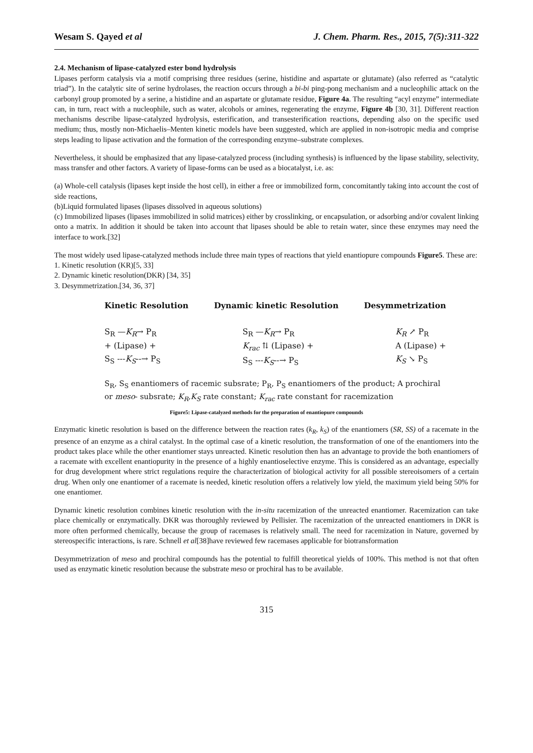Wesam S. Qayed et al J. Chem. Pharm. Res., 2015, 7(5):311-322
2.4. Mechanism of lipase-catalyzed ester bond hydrolysis
Lipases perform catalysis via a motif comprising three residues (serine, histidine and aspartate or glutamate) (also referred as “catalytic triad”). In the catalytic site of serine hydrolases, the reaction occurs through a bi-bi ping-pong mechanism and a nucleophilic attack on the carbonyl group promoted by a serine, a histidine and an aspartate or glutamate residue, Figure 4a. The resulting “acyl enzyme” intermediate can, in turn, react with a nucleophile, such as water, alcohols or amines, regenerating the enzyme, Figure 4b [30, 31]. Different reaction mechanisms describe lipase-catalyzed hydrolysis, esterification, and transesterification reactions, depending also on the specific used medium; thus, mostly non-Michaelis–Menten kinetic models have been suggested, which are applied in non-isotropic media and comprise steps leading to lipase activation and the formation of the corresponding enzyme–substrate complexes.
Nevertheless, it should be emphasized that any lipase-catalyzed process (including synthesis) is influenced by the lipase stability, selectivity, mass transfer and other factors. A variety of lipase-forms can be used as a biocatalyst, i.e. as:
(a) Whole-cell catalysis (lipases kept inside the host cell), in either a free or immobilized form, concomitantly taking into account the cost of side reactions,
(b)Liquid formulated lipases (lipases dissolved in aqueous solutions)
(c) Immobilized lipases (lipases immobilized in solid matrices) either by crosslinking, or encapsulation, or adsorbing and/or covalent linking onto a matrix. In addition it should be taken into account that lipases should be able to retain water, since these enzymes may need the interface to work.[32]
The most widely used lipase-catalyzed methods include three main types of reactions that yield enantiopure compounds Figure5. These are:
1. Kinetic resolution (KR)[5, 33]
2. Dynamic kinetic resolution(DKR) [34, 35]
3. Desymmetrization.[34, 36, 37]
Kinetic Resolution Dynamic kinetic Resolution Desymmetrization
S<sub>R</sub> —K<sub>R</sub>→ P<sub>R</sub>
+ (Lipase) +
S<sub>S</sub> ---K<sub>S</sub>--→ P<sub>S</sub>
S<sub>R</sub> —K<sub>R</sub>→ P<sub>R</sub>
K<sub>rac</sub> ⇅ (Lipase) +
S<sub>S</sub> ---K<sub>S</sub>--→ P<sub>S</sub>
K<sub>R</sub> ↗ P<sub>R</sub>
A (Lipase) +
K<sub>S</sub> ↘ P<sub>S</sub>
S<sub>R</sub>, S<sub>S</sub> enantiomers of racemic subsrate; P<sub>R</sub>, P<sub>S</sub> enantiomers of the product; A prochiral or meso- subsrate; K<sub>R</sub>,K<sub>S</sub> rate constant; K<sub>rac</sub> rate constant for racemization
Figure5: Lipase-catalyzed methods for the preparation of enantiopure compounds
Enzymatic kinetic resolution is based on the difference between the reaction rates (k<sub>R</sub>, k<sub>S</sub>) of the enantiomers (SR, SS) of a racemate in the presence of an enzyme as a chiral catalyst. In the optimal case of a kinetic resolution, the transformation of one of the enantiomers into the product takes place while the other enantiomer stays unreacted. Kinetic resolution then has an advantage to provide the both enantiomers of a racemate with excellent enantiopurity in the presence of a highly enantioselective enzyme. This is considered as an advantage, especially for drug development where strict regulations require the characterization of biological activity for all possible stereoisomers of a certain drug. When only one enantiomer of a racemate is needed, kinetic resolution offers a relatively low yield, the maximum yield being 50% for one enantiomer.
Dynamic kinetic resolution combines kinetic resolution with the in-situ racemization of the unreacted enantiomer. Racemization can take place chemically or enzymatically. DKR was thoroughly reviewed by Pellisier. The racemization of the unreacted enantiomers in DKR is more often performed chemically, because the group of racemases is relatively small. The need for racemization in Nature, governed by stereospecific interactions, is rare. Schnell et al[38]have reviewed few racemases applicable for biotransformation
Desymmetrization of meso and prochiral compounds has the potential to fulfill theoretical yields of 100%. This method is not that often used as enzymatic kinetic resolution because the substrate meso or prochiral has to be available.
315